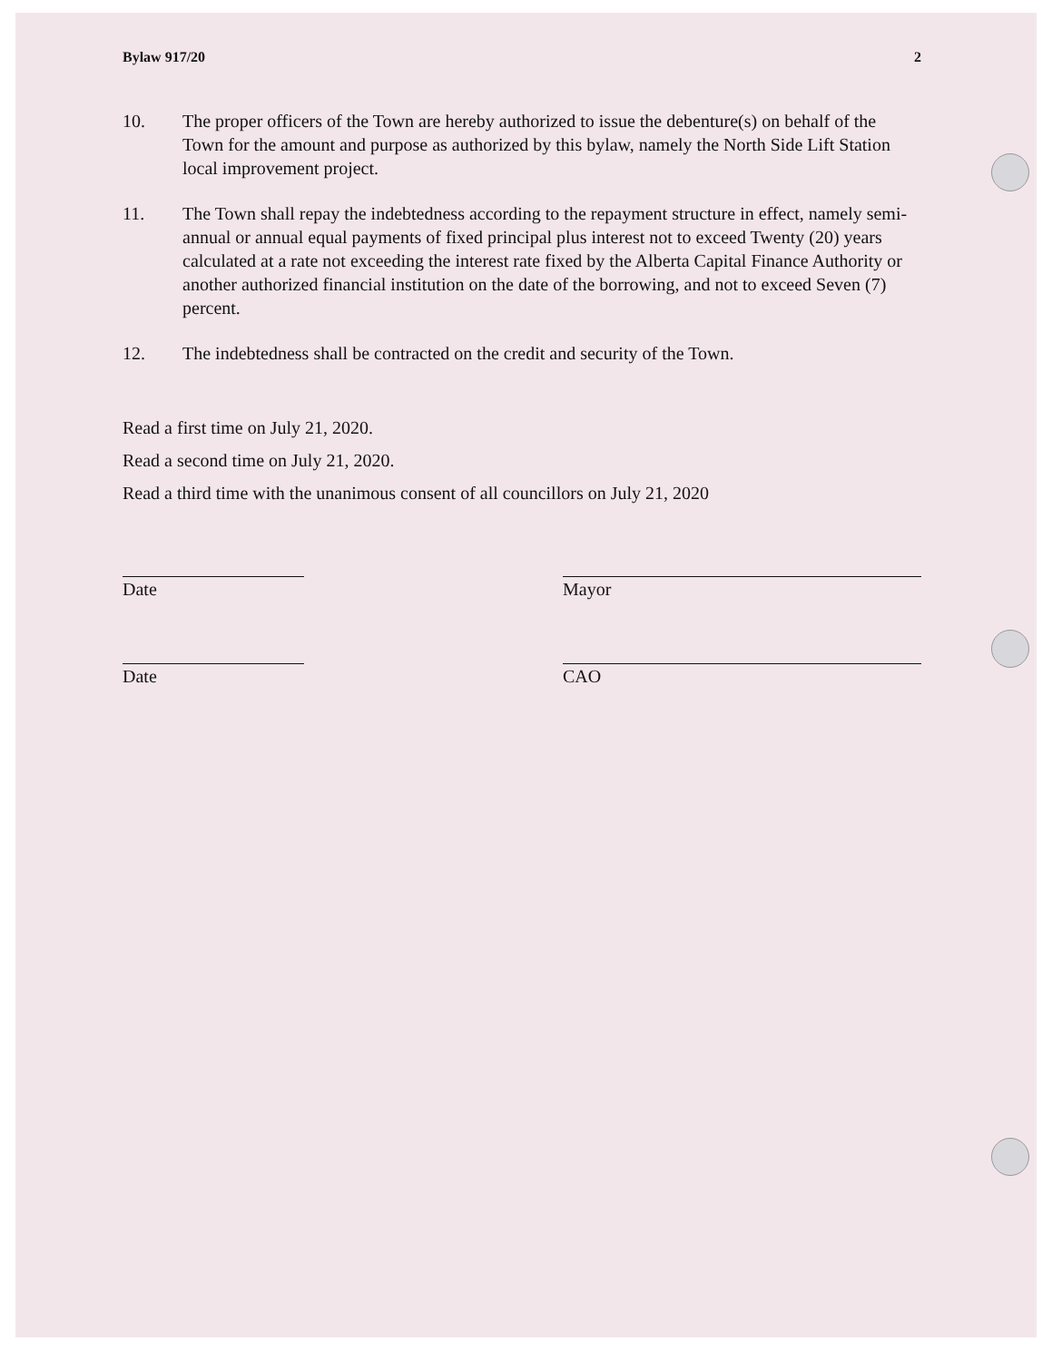Bylaw 917/20 2
10. The proper officers of the Town are hereby authorized to issue the debenture(s) on behalf of the Town for the amount and purpose as authorized by this bylaw, namely the North Side Lift Station local improvement project.
11. The Town shall repay the indebtedness according to the repayment structure in effect, namely semi-annual or annual equal payments of fixed principal plus interest not to exceed Twenty (20) years calculated at a rate not exceeding the interest rate fixed by the Alberta Capital Finance Authority or another authorized financial institution on the date of the borrowing, and not to exceed Seven (7) percent.
12. The indebtedness shall be contracted on the credit and security of the Town.
Read a first time on July 21, 2020.
Read a second time on July 21, 2020.
Read a third time with the unanimous consent of all councillors on July 21, 2020
Date Mayor
Date CAO